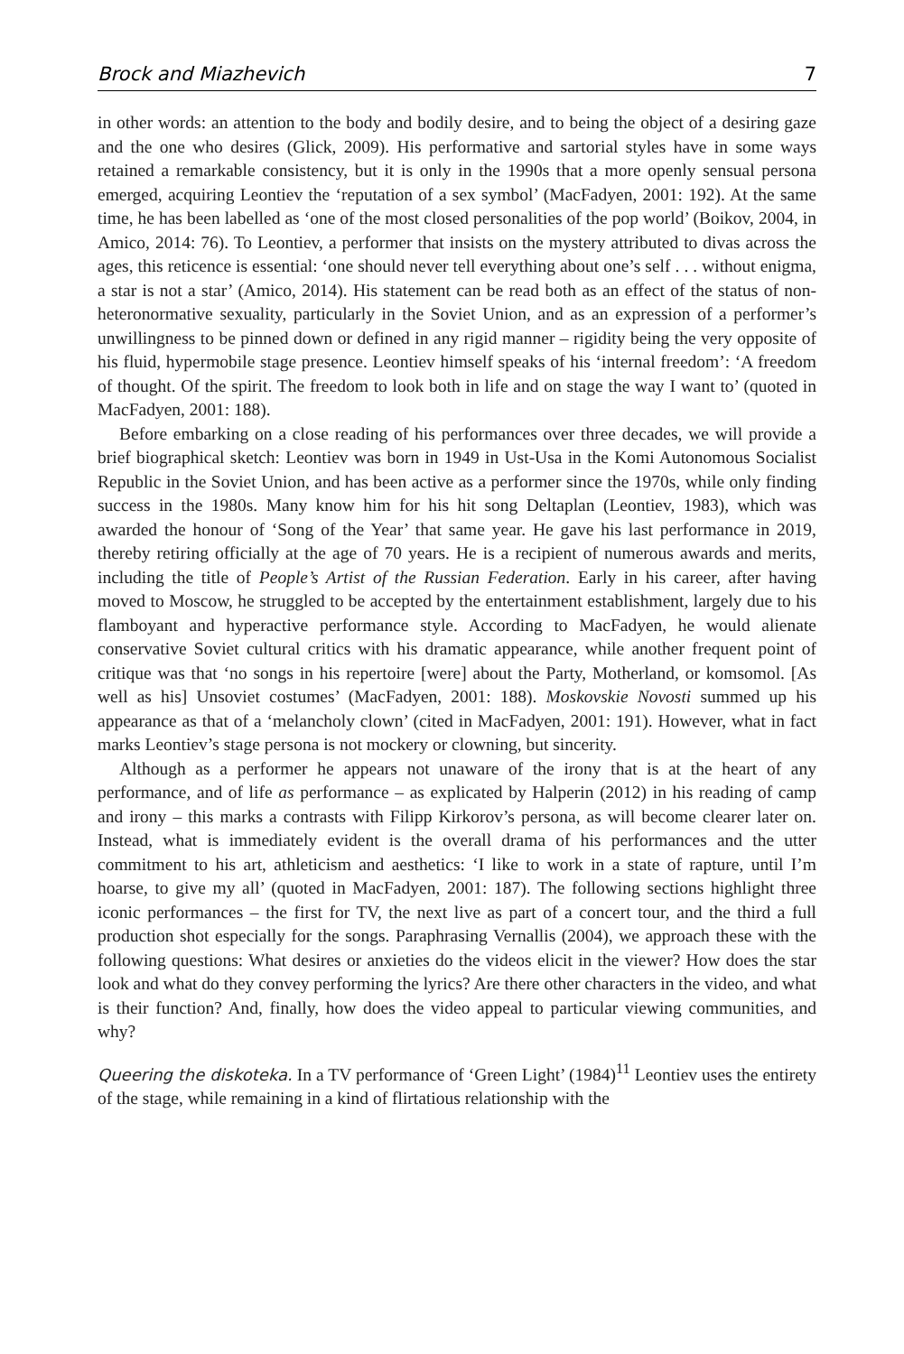Brock and Miazhevich 7
in other words: an attention to the body and bodily desire, and to being the object of a desiring gaze and the one who desires (Glick, 2009). His performative and sartorial styles have in some ways retained a remarkable consistency, but it is only in the 1990s that a more openly sensual persona emerged, acquiring Leontiev the ‘reputation of a sex symbol’ (MacFadyen, 2001: 192). At the same time, he has been labelled as ‘one of the most closed personalities of the pop world’ (Boikov, 2004, in Amico, 2014: 76). To Leontiev, a performer that insists on the mystery attributed to divas across the ages, this reticence is essential: ‘one should never tell everything about one’s self . . . without enigma, a star is not a star’ (Amico, 2014). His statement can be read both as an effect of the status of non-heteronormative sexuality, particularly in the Soviet Union, and as an expression of a performer’s unwillingness to be pinned down or defined in any rigid manner – rigidity being the very opposite of his fluid, hypermobile stage presence. Leontiev himself speaks of his ‘internal freedom’: ‘A freedom of thought. Of the spirit. The freedom to look both in life and on stage the way I want to’ (quoted in MacFadyen, 2001: 188).
Before embarking on a close reading of his performances over three decades, we will provide a brief biographical sketch: Leontiev was born in 1949 in Ust-Usa in the Komi Autonomous Socialist Republic in the Soviet Union, and has been active as a performer since the 1970s, while only finding success in the 1980s. Many know him for his hit song Deltaplan (Leontiev, 1983), which was awarded the honour of ‘Song of the Year’ that same year. He gave his last performance in 2019, thereby retiring officially at the age of 70 years. He is a recipient of numerous awards and merits, including the title of People’s Artist of the Russian Federation. Early in his career, after having moved to Moscow, he struggled to be accepted by the entertainment establishment, largely due to his flamboyant and hyperactive performance style. According to MacFadyen, he would alienate conservative Soviet cultural critics with his dramatic appearance, while another frequent point of critique was that ‘no songs in his repertoire [were] about the Party, Motherland, or komsomol. [As well as his] Unsoviet costumes’ (MacFadyen, 2001: 188). Moskovskie Novosti summed up his appearance as that of a ‘melancholy clown’ (cited in MacFadyen, 2001: 191). However, what in fact marks Leontiev’s stage persona is not mockery or clowning, but sincerity.
Although as a performer he appears not unaware of the irony that is at the heart of any performance, and of life as performance – as explicated by Halperin (2012) in his reading of camp and irony – this marks a contrasts with Filipp Kirkorov’s persona, as will become clearer later on. Instead, what is immediately evident is the overall drama of his performances and the utter commitment to his art, athleticism and aesthetics: ‘I like to work in a state of rapture, until I’m hoarse, to give my all’ (quoted in MacFadyen, 2001: 187). The following sections highlight three iconic performances – the first for TV, the next live as part of a concert tour, and the third a full production shot especially for the songs. Paraphrasing Vernallis (2004), we approach these with the following questions: What desires or anxieties do the videos elicit in the viewer? How does the star look and what do they convey performing the lyrics? Are there other characters in the video, and what is their function? And, finally, how does the video appeal to particular viewing communities, and why?
Queering the diskoteka. In a TV performance of ‘Green Light’ (1984)<sup>11</sup> Leontiev uses the entirety of the stage, while remaining in a kind of flirtatious relationship with the